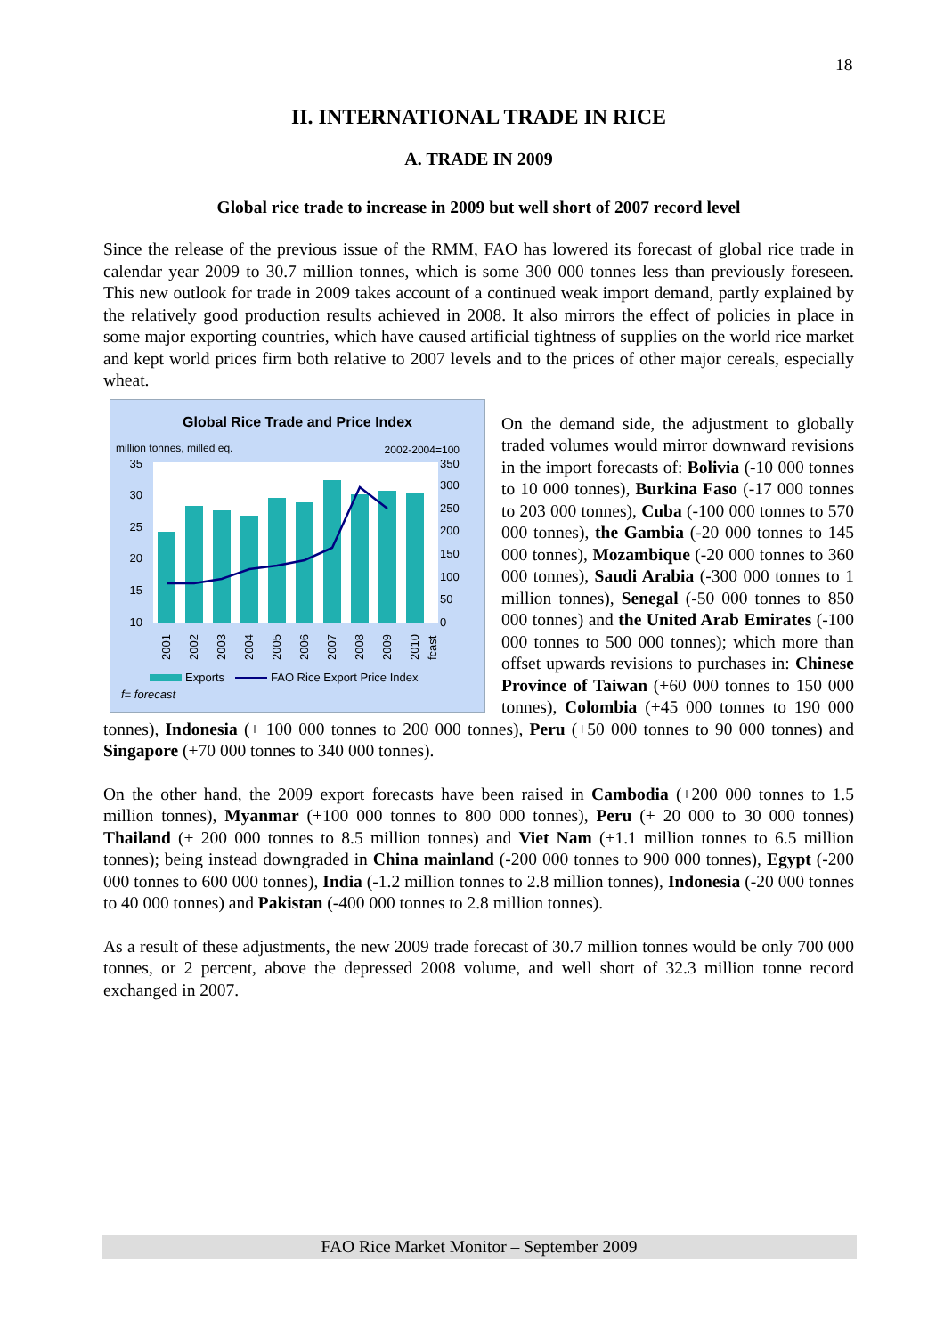18
II. INTERNATIONAL TRADE IN RICE
A. TRADE IN 2009
Global rice trade to increase in 2009 but well short of 2007 record level
Since the release of the previous issue of the RMM, FAO has lowered its forecast of global rice trade in calendar year 2009 to 30.7 million tonnes, which is some 300 000 tonnes less than previously foreseen. This new outlook for trade in 2009 takes account of a continued weak import demand, partly explained by the relatively good production results achieved in 2008. It also mirrors the effect of policies in place in some major exporting countries, which have caused artificial tightness of supplies on the world rice market and kept world prices firm both relative to 2007 levels and to the prices of other major cereals, especially wheat.
Global Rice Trade and Price Index
million tonnes, milled eq.
2002-2004=100
35
30
25
20
15
10
350
300
250
200
150
100
50
0
2001
2002
2003
2004
2005
2006
2007
2008
2009
2010
fcast
Exports
FAO Rice Export Price Index
f= forecast
On the demand side, the adjustment to globally traded volumes would mirror downward revisions in the import forecasts of: Bolivia (-10 000 tonnes to 10 000 tonnes), Burkina Faso (-17 000 tonnes to 203 000 tonnes), Cuba (-100 000 tonnes to 570 000 tonnes), the Gambia (-20 000 tonnes to 145 000 tonnes), Mozambique (-20 000 tonnes to 360 000 tonnes), Saudi Arabia (-300 000 tonnes to 1 million tonnes), Senegal (-50 000 tonnes to 850 000 tonnes) and the United Arab Emirates (-100 000 tonnes to 500 000 tonnes); which more than offset upwards revisions to purchases in: Chinese Province of Taiwan (+60 000 tonnes to 150 000 tonnes), Colombia (+45 000 tonnes to 190 000 tonnes), Indonesia (+ 100 000 tonnes to 200 000 tonnes), Peru (+50 000 tonnes to 90 000 tonnes) and Singapore (+70 000 tonnes to 340 000 tonnes).
On the other hand, the 2009 export forecasts have been raised in Cambodia (+200 000 tonnes to 1.5 million tonnes), Myanmar (+100 000 tonnes to 800 000 tonnes), Peru (+ 20 000 to 30 000 tonnes) Thailand (+ 200 000 tonnes to 8.5 million tonnes) and Viet Nam (+1.1 million tonnes to 6.5 million tonnes); being instead downgraded in China mainland (-200 000 tonnes to 900 000 tonnes), Egypt (-200 000 tonnes to 600 000 tonnes), India (-1.2 million tonnes to 2.8 million tonnes), Indonesia (-20 000 tonnes to 40 000 tonnes) and Pakistan (-400 000 tonnes to 2.8 million tonnes).
As a result of these adjustments, the new 2009 trade forecast of 30.7 million tonnes would be only 700 000 tonnes, or 2 percent, above the depressed 2008 volume, and well short of 32.3 million tonne record exchanged in 2007.
FAO Rice Market Monitor – September 2009